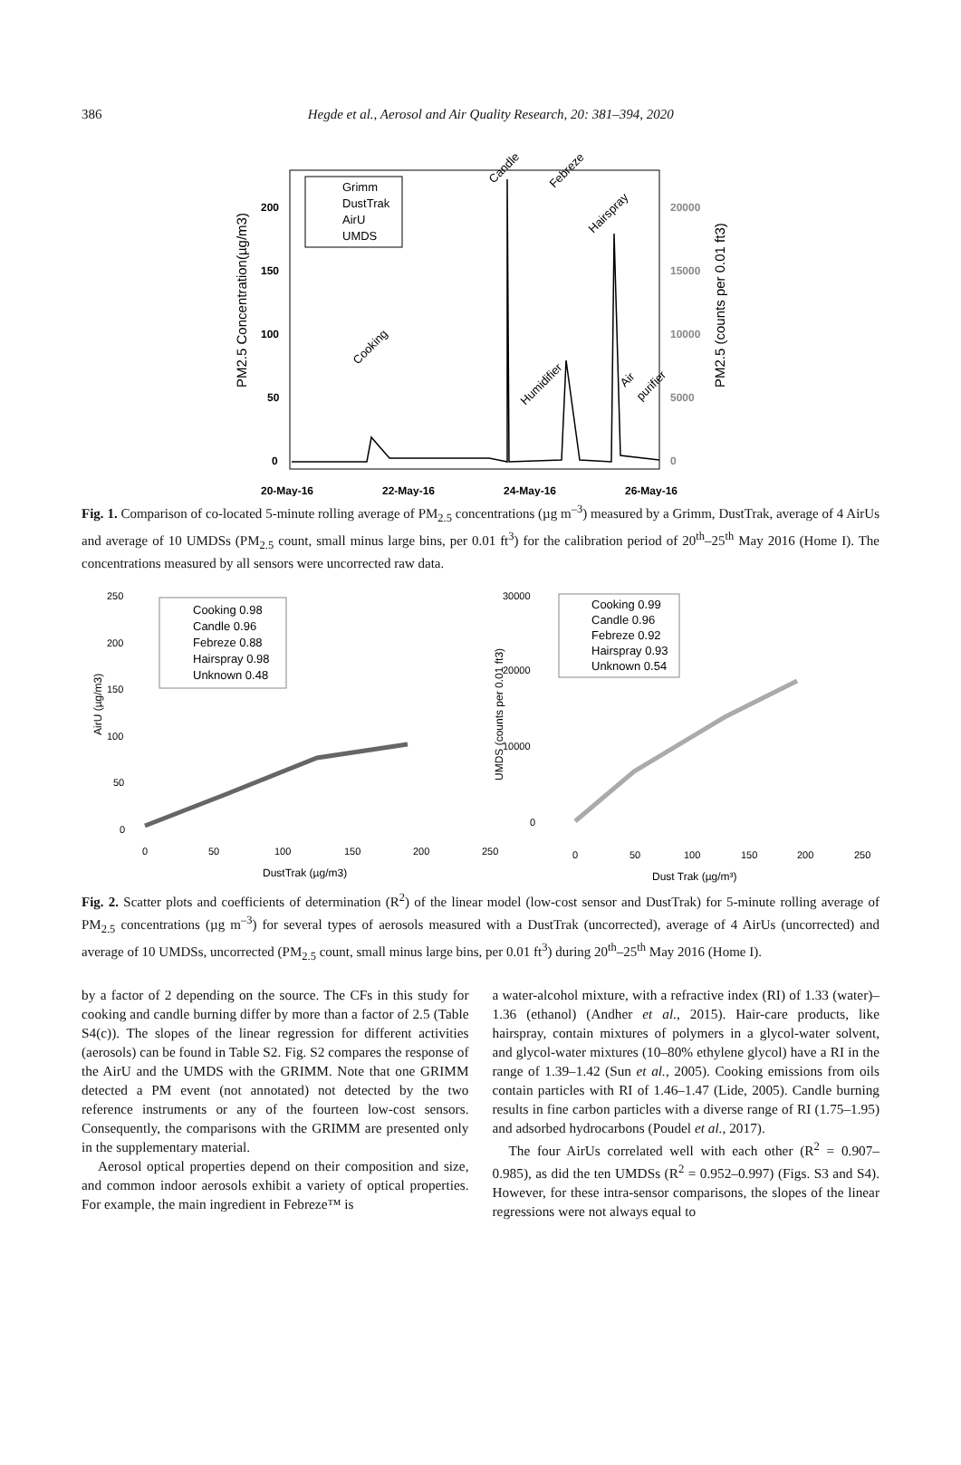386
Hegde et al., Aerosol and Air Quality Research, 20: 381–394, 2020
200
150
100
50
0
20-May-16
22-May-16
24-May-16
26-May-16
20000
15000
10000
5000
0
PM2.5 Concentration(µg/m3)
PM2.5 (counts per 0.01 ft3)
Grimm
DustTrak
AirU
UMDS
Cooking
Candle
Febreze
Hairspray
Humidifier
Air
purifier
Fig. 1. Comparison of co-located 5-minute rolling average of PM<sub>2.5</sub> concentrations (µg m<sup>–3</sup>) measured by a Grimm, DustTrak, average of 4 AirUs and average of 10 UMDSs (PM<sub>2.5</sub> count, small minus large bins, per 0.01 ft<sup>3</sup>) for the calibration period of 20<sup>th</sup>–25<sup>th</sup> May 2016 (Home I). The concentrations measured by all sensors were uncorrected raw data.
250
200
150
100
50
0
0
50
100
150
200
250
30000
20000
10000
0
0
50
100
150
200
250
DustTrak (µg/m3)
Dust Trak (µg/m³)
AirU (µg/m3)
UMDS (counts per 0.01 ft3)
Cooking 0.98
Candle 0.96
Febreze 0.88
Hairspray 0.98
Unknown 0.48
Cooking 0.99
Candle 0.96
Febreze 0.92
Hairspray 0.93
Unknown 0.54
Fig. 2. Scatter plots and coefficients of determination (R<sup>2</sup>) of the linear model (low-cost sensor and DustTrak) for 5-minute rolling average of PM<sub>2.5</sub> concentrations (µg m<sup>–3</sup>) for several types of aerosols measured with a DustTrak (uncorrected), average of 4 AirUs (uncorrected) and average of 10 UMDSs, uncorrected (PM<sub>2.5</sub> count, small minus large bins, per 0.01 ft<sup>3</sup>) during 20<sup>th</sup>–25<sup>th</sup> May 2016 (Home I).
by a factor of 2 depending on the source. The CFs in this study for cooking and candle burning differ by more than a factor of 2.5 (Table S4(c)). The slopes of the linear regression for different activities (aerosols) can be found in Table S2. Fig. S2 compares the response of the AirU and the UMDS with the GRIMM. Note that one GRIMM detected a PM event (not annotated) not detected by the two reference instruments or any of the fourteen low-cost sensors. Consequently, the comparisons with the GRIMM are presented only in the supplementary material.
Aerosol optical properties depend on their composition and size, and common indoor aerosols exhibit a variety of optical properties. For example, the main ingredient in Febreze™ is
a water-alcohol mixture, with a refractive index (RI) of 1.33 (water)–1.36 (ethanol) (Andher et al., 2015). Hair-care products, like hairspray, contain mixtures of polymers in a glycol-water solvent, and glycol-water mixtures (10–80% ethylene glycol) have a RI in the range of 1.39–1.42 (Sun et al., 2005). Cooking emissions from oils contain particles with RI of 1.46–1.47 (Lide, 2005). Candle burning results in fine carbon particles with a diverse range of RI (1.75–1.95) and adsorbed hydrocarbons (Poudel et al., 2017).
The four AirUs correlated well with each other (R<sup>2</sup> = 0.907–0.985), as did the ten UMDSs (R<sup>2</sup> = 0.952–0.997) (Figs. S3 and S4). However, for these intra-sensor comparisons, the slopes of the linear regressions were not always equal to